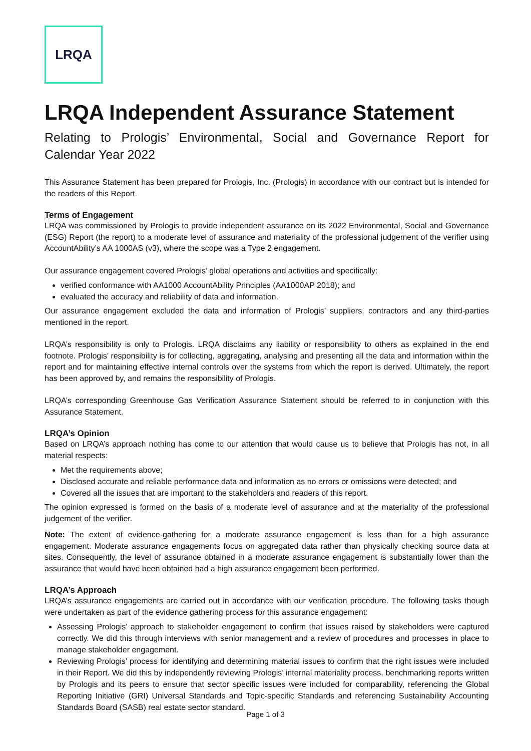LRQA
LRQA Independent Assurance Statement
Relating to Prologis’ Environmental, Social and Governance Report for Calendar Year 2022
This Assurance Statement has been prepared for Prologis, Inc. (Prologis) in accordance with our contract but is intended for the readers of this Report.
Terms of Engagement
LRQA was commissioned by Prologis to provide independent assurance on its 2022 Environmental, Social and Governance (ESG) Report (the report) to a moderate level of assurance and materiality of the professional judgement of the verifier using AccountAbility’s AA 1000AS (v3), where the scope was a Type 2 engagement.
Our assurance engagement covered Prologis’ global operations and activities and specifically:
verified conformance with AA1000 AccountAbility Principles (AA1000AP 2018); and
evaluated the accuracy and reliability of data and information.
Our assurance engagement excluded the data and information of Prologis’ suppliers, contractors and any third-parties mentioned in the report.
LRQA’s responsibility is only to Prologis. LRQA disclaims any liability or responsibility to others as explained in the end footnote. Prologis’ responsibility is for collecting, aggregating, analysing and presenting all the data and information within the report and for maintaining effective internal controls over the systems from which the report is derived. Ultimately, the report has been approved by, and remains the responsibility of Prologis.
LRQA’s corresponding Greenhouse Gas Verification Assurance Statement should be referred to in conjunction with this Assurance Statement.
LRQA’s Opinion
Based on LRQA’s approach nothing has come to our attention that would cause us to believe that Prologis has not, in all material respects:
Met the requirements above;
Disclosed accurate and reliable performance data and information as no errors or omissions were detected; and
Covered all the issues that are important to the stakeholders and readers of this report.
The opinion expressed is formed on the basis of a moderate level of assurance and at the materiality of the professional judgement of the verifier.
Note: The extent of evidence-gathering for a moderate assurance engagement is less than for a high assurance engagement. Moderate assurance engagements focus on aggregated data rather than physically checking source data at sites. Consequently, the level of assurance obtained in a moderate assurance engagement is substantially lower than the assurance that would have been obtained had a high assurance engagement been performed.
LRQA’s Approach
LRQA’s assurance engagements are carried out in accordance with our verification procedure. The following tasks though were undertaken as part of the evidence gathering process for this assurance engagement:
Assessing Prologis’ approach to stakeholder engagement to confirm that issues raised by stakeholders were captured correctly. We did this through interviews with senior management and a review of procedures and processes in place to manage stakeholder engagement.
Reviewing Prologis’ process for identifying and determining material issues to confirm that the right issues were included in their Report. We did this by independently reviewing Prologis’ internal materiality process, benchmarking reports written by Prologis and its peers to ensure that sector specific issues were included for comparability, referencing the Global Reporting Initiative (GRI) Universal Standards and Topic-specific Standards and referencing Sustainability Accounting Standards Board (SASB) real estate sector standard.
Page 1 of 3